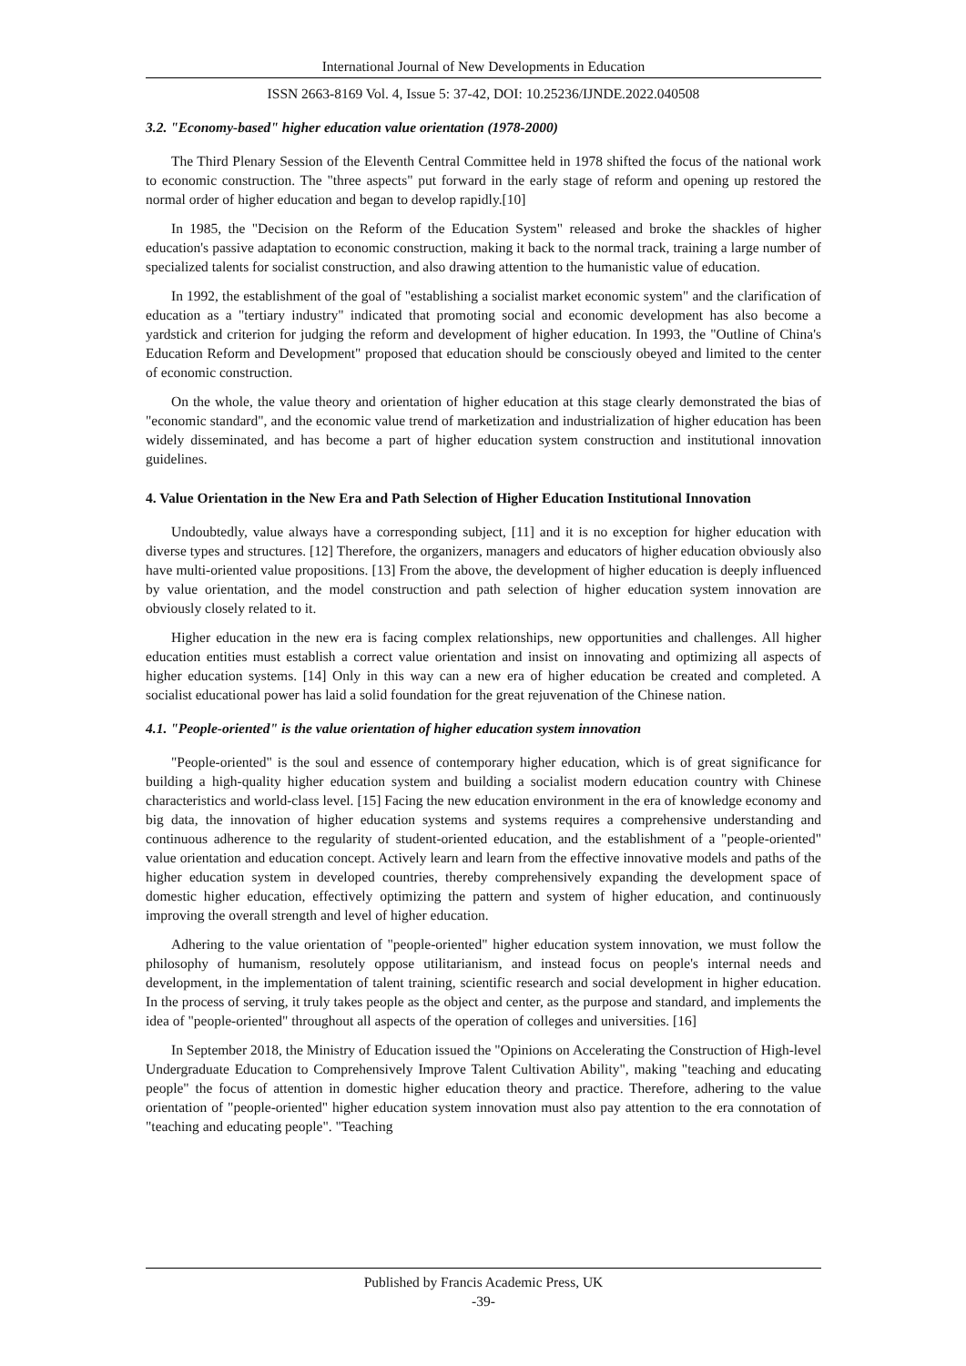International Journal of New Developments in Education
ISSN 2663-8169 Vol. 4, Issue 5: 37-42, DOI: 10.25236/IJNDE.2022.040508
3.2. "Economy-based" higher education value orientation (1978-2000)
The Third Plenary Session of the Eleventh Central Committee held in 1978 shifted the focus of the national work to economic construction. The "three aspects" put forward in the early stage of reform and opening up restored the normal order of higher education and began to develop rapidly.[10]
In 1985, the "Decision on the Reform of the Education System" released and broke the shackles of higher education's passive adaptation to economic construction, making it back to the normal track, training a large number of specialized talents for socialist construction, and also drawing attention to the humanistic value of education.
In 1992, the establishment of the goal of "establishing a socialist market economic system" and the clarification of education as a "tertiary industry" indicated that promoting social and economic development has also become a yardstick and criterion for judging the reform and development of higher education. In 1993, the "Outline of China's Education Reform and Development" proposed that education should be consciously obeyed and limited to the center of economic construction.
On the whole, the value theory and orientation of higher education at this stage clearly demonstrated the bias of "economic standard", and the economic value trend of marketization and industrialization of higher education has been widely disseminated, and has become a part of higher education system construction and institutional innovation guidelines.
4. Value Orientation in the New Era and Path Selection of Higher Education Institutional Innovation
Undoubtedly, value always have a corresponding subject, [11] and it is no exception for higher education with diverse types and structures. [12] Therefore, the organizers, managers and educators of higher education obviously also have multi-oriented value propositions. [13] From the above, the development of higher education is deeply influenced by value orientation, and the model construction and path selection of higher education system innovation are obviously closely related to it.
Higher education in the new era is facing complex relationships, new opportunities and challenges. All higher education entities must establish a correct value orientation and insist on innovating and optimizing all aspects of higher education systems. [14] Only in this way can a new era of higher education be created and completed. A socialist educational power has laid a solid foundation for the great rejuvenation of the Chinese nation.
4.1. "People-oriented" is the value orientation of higher education system innovation
"People-oriented" is the soul and essence of contemporary higher education, which is of great significance for building a high-quality higher education system and building a socialist modern education country with Chinese characteristics and world-class level. [15] Facing the new education environment in the era of knowledge economy and big data, the innovation of higher education systems and systems requires a comprehensive understanding and continuous adherence to the regularity of student-oriented education, and the establishment of a "people-oriented" value orientation and education concept. Actively learn and learn from the effective innovative models and paths of the higher education system in developed countries, thereby comprehensively expanding the development space of domestic higher education, effectively optimizing the pattern and system of higher education, and continuously improving the overall strength and level of higher education.
Adhering to the value orientation of "people-oriented" higher education system innovation, we must follow the philosophy of humanism, resolutely oppose utilitarianism, and instead focus on people's internal needs and development, in the implementation of talent training, scientific research and social development in higher education. In the process of serving, it truly takes people as the object and center, as the purpose and standard, and implements the idea of "people-oriented" throughout all aspects of the operation of colleges and universities. [16]
In September 2018, the Ministry of Education issued the "Opinions on Accelerating the Construction of High-level Undergraduate Education to Comprehensively Improve Talent Cultivation Ability", making "teaching and educating people" the focus of attention in domestic higher education theory and practice. Therefore, adhering to the value orientation of "people-oriented" higher education system innovation must also pay attention to the era connotation of "teaching and educating people". "Teaching
Published by Francis Academic Press, UK
-39-